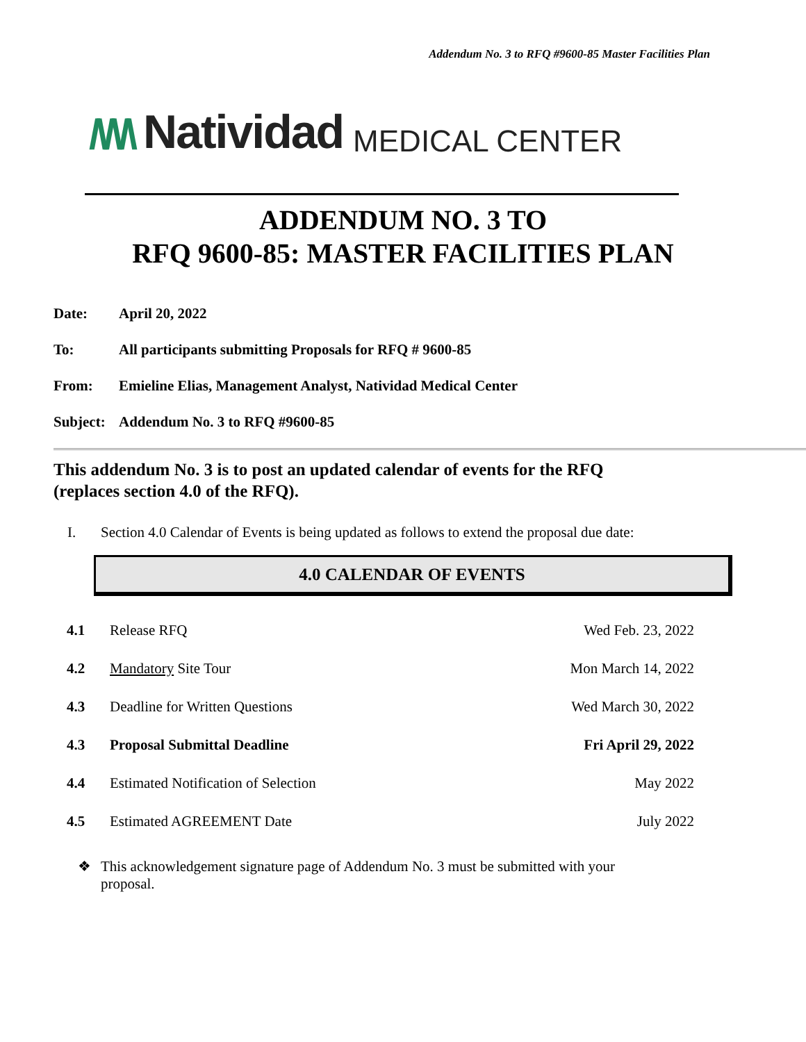Addendum No. 3 to RFQ #9600-85 Master Facilities Plan
/\/\/\ Natividad MEDICAL CENTER
ADDENDUM NO. 3 TO
RFQ 9600-85: MASTER FACILITIES PLAN
Date: April 20, 2022
To: All participants submitting Proposals for RFQ # 9600-85
From: Emieline Elias, Management Analyst, Natividad Medical Center
Subject: Addendum No. 3 to RFQ #9600-85
This addendum No. 3 is to post an updated calendar of events for the RFQ (replaces section 4.0 of the RFQ).
I. Section 4.0 Calendar of Events is being updated as follows to extend the proposal due date:
4.0 CALENDAR OF EVENTS
| 4.1 | Release RFQ | Wed Feb. 23, 2022 |
| 4.2 | Mandatory Site Tour | Mon March 14, 2022 |
| 4.3 | Deadline for Written Questions | Wed March 30, 2022 |
| 4.3 | Proposal Submittal Deadline | Fri April 29, 2022 |
| 4.4 | Estimated Notification of Selection | May 2022 |
| 4.5 | Estimated AGREEMENT Date | July 2022 |
❖ This acknowledgement signature page of Addendum No. 3 must be submitted with your
proposal.